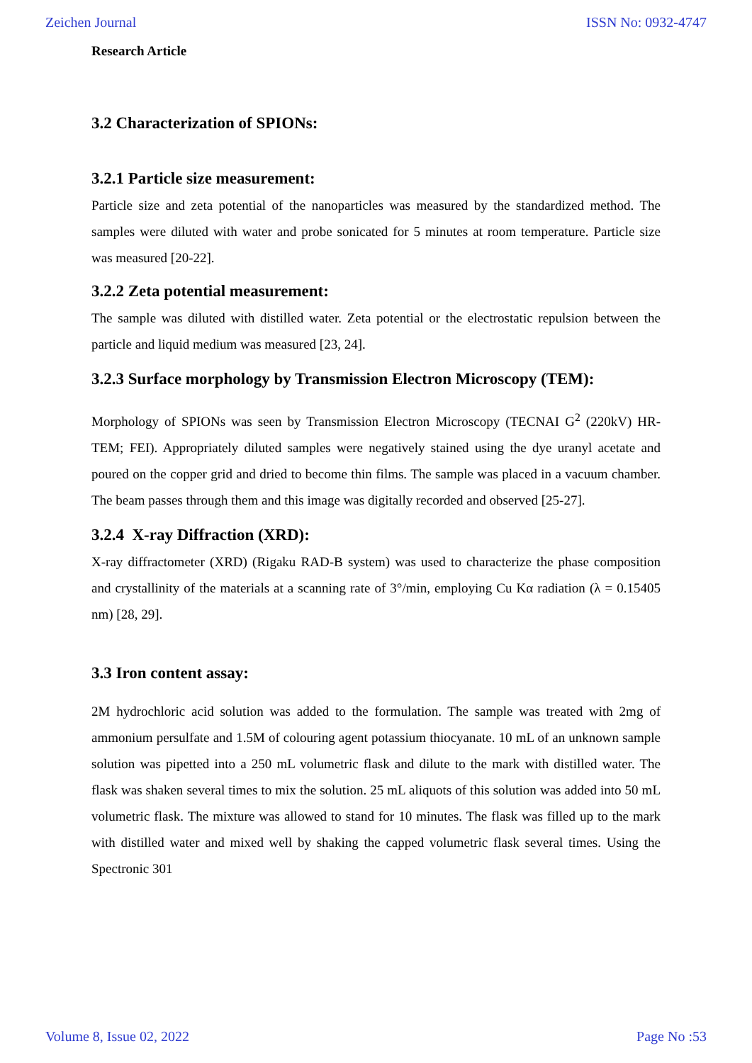Zeichen Journal ISSN No: 0932-4747
Research Article
3.2 Characterization of SPIONs:
3.2.1 Particle size measurement:
Particle size and zeta potential of the nanoparticles was measured by the standardized method. The samples were diluted with water and probe sonicated for 5 minutes at room temperature. Particle size was measured [20-22].
3.2.2 Zeta potential measurement:
The sample was diluted with distilled water. Zeta potential or the electrostatic repulsion between the particle and liquid medium was measured [23, 24].
3.2.3 Surface morphology by Transmission Electron Microscopy (TEM):
Morphology of SPIONs was seen by Transmission Electron Microscopy (TECNAI G<sup>2</sup> (220kV) HR- TEM; FEI). Appropriately diluted samples were negatively stained using the dye uranyl acetate and poured on the copper grid and dried to become thin films. The sample was placed in a vacuum chamber. The beam passes through them and this image was digitally recorded and observed [25-27].
3.2.4 X-ray Diffraction (XRD):
X-ray diffractometer (XRD) (Rigaku RAD-B system) was used to characterize the phase composition and crystallinity of the materials at a scanning rate of 3°/min, employing Cu Kα radiation (λ = 0.15405 nm) [28, 29].
3.3 Iron content assay:
2M hydrochloric acid solution was added to the formulation. The sample was treated with 2mg of ammonium persulfate and 1.5M of colouring agent potassium thiocyanate. 10 mL of an unknown sample solution was pipetted into a 250 mL volumetric flask and dilute to the mark with distilled water. The flask was shaken several times to mix the solution. 25 mL aliquots of this solution was added into 50 mL volumetric flask. The mixture was allowed to stand for 10 minutes. The flask was filled up to the mark with distilled water and mixed well by shaking the capped volumetric flask several times. Using the Spectronic 301
Volume 8, Issue 02, 2022 Page No :53